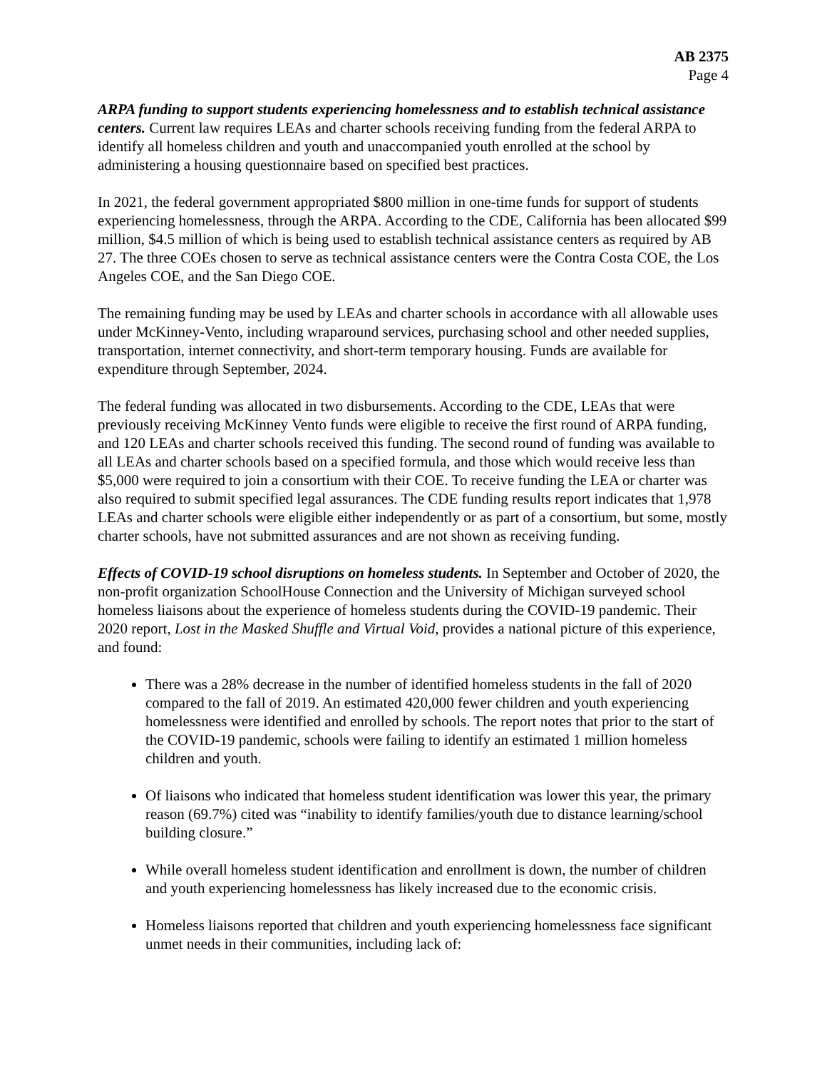AB 2375
Page 4
ARPA funding to support students experiencing homelessness and to establish technical assistance centers. Current law requires LEAs and charter schools receiving funding from the federal ARPA to identify all homeless children and youth and unaccompanied youth enrolled at the school by administering a housing questionnaire based on specified best practices.
In 2021, the federal government appropriated $800 million in one-time funds for support of students experiencing homelessness, through the ARPA. According to the CDE, California has been allocated $99 million, $4.5 million of which is being used to establish technical assistance centers as required by AB 27. The three COEs chosen to serve as technical assistance centers were the Contra Costa COE, the Los Angeles COE, and the San Diego COE.
The remaining funding may be used by LEAs and charter schools in accordance with all allowable uses under McKinney-Vento, including wraparound services, purchasing school and other needed supplies, transportation, internet connectivity, and short-term temporary housing. Funds are available for expenditure through September, 2024.
The federal funding was allocated in two disbursements. According to the CDE, LEAs that were previously receiving McKinney Vento funds were eligible to receive the first round of ARPA funding, and 120 LEAs and charter schools received this funding. The second round of funding was available to all LEAs and charter schools based on a specified formula, and those which would receive less than $5,000 were required to join a consortium with their COE. To receive funding the LEA or charter was also required to submit specified legal assurances. The CDE funding results report indicates that 1,978 LEAs and charter schools were eligible either independently or as part of a consortium, but some, mostly charter schools, have not submitted assurances and are not shown as receiving funding.
Effects of COVID-19 school disruptions on homeless students. In September and October of 2020, the non-profit organization SchoolHouse Connection and the University of Michigan surveyed school homeless liaisons about the experience of homeless students during the COVID-19 pandemic. Their 2020 report, Lost in the Masked Shuffle and Virtual Void, provides a national picture of this experience, and found:
There was a 28% decrease in the number of identified homeless students in the fall of 2020 compared to the fall of 2019. An estimated 420,000 fewer children and youth experiencing homelessness were identified and enrolled by schools. The report notes that prior to the start of the COVID-19 pandemic, schools were failing to identify an estimated 1 million homeless children and youth.
Of liaisons who indicated that homeless student identification was lower this year, the primary reason (69.7%) cited was “inability to identify families/youth due to distance learning/school building closure.”
While overall homeless student identification and enrollment is down, the number of children and youth experiencing homelessness has likely increased due to the economic crisis.
Homeless liaisons reported that children and youth experiencing homelessness face significant unmet needs in their communities, including lack of: